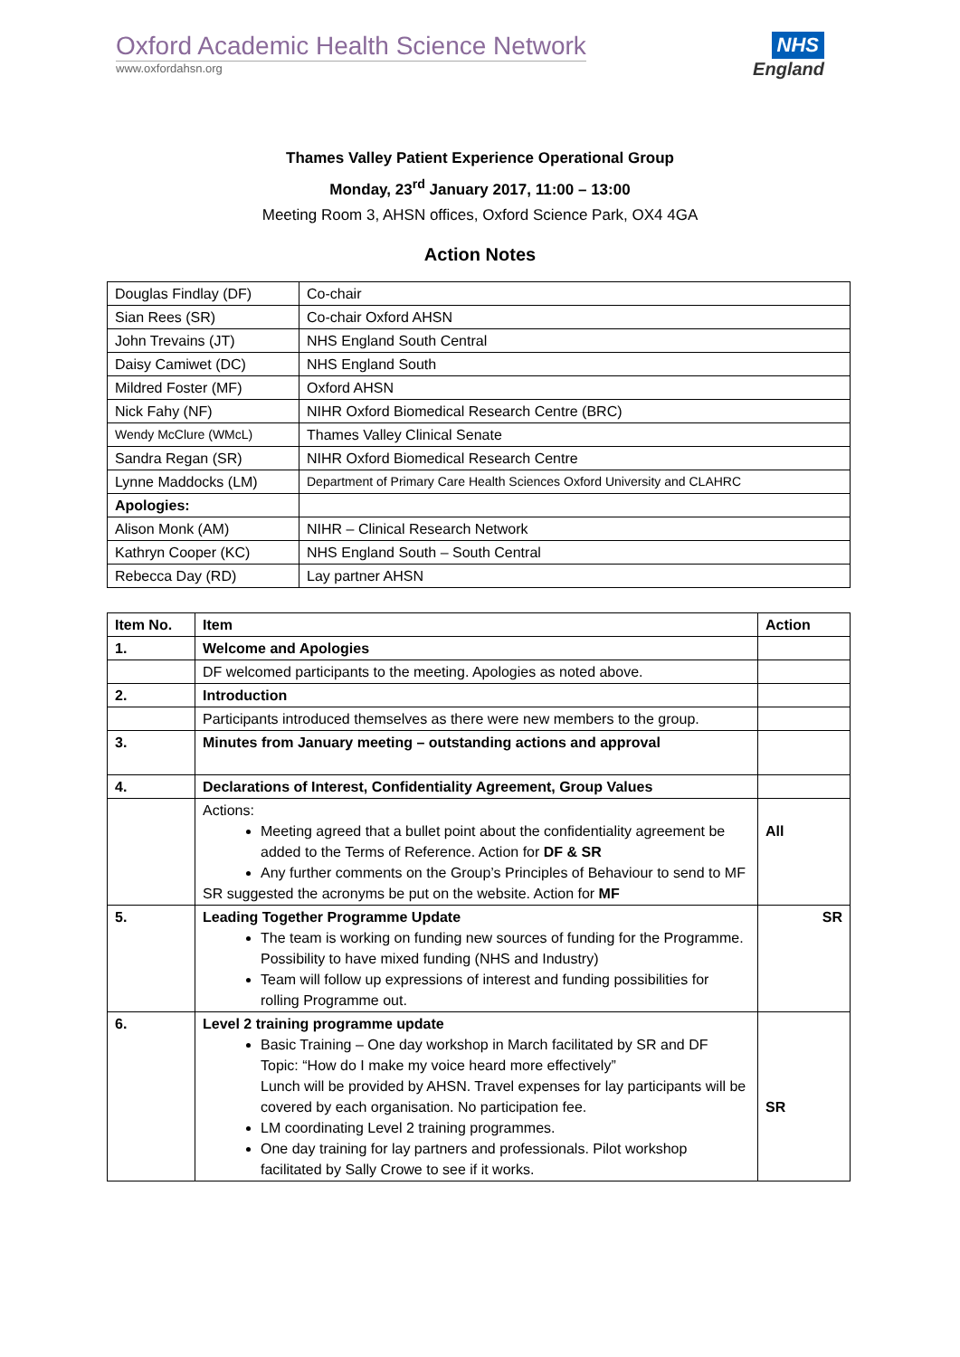Oxford Academic Health Science Network
www.oxfordahsn.org
NHS
England
Thames Valley Patient Experience Operational Group
Monday, 23<sup>rd</sup> January 2017, 11:00 – 13:00
Meeting Room 3, AHSN offices, Oxford Science Park, OX4 4GA
Action Notes
| Douglas Findlay (DF) | Co-chair |
| Sian Rees (SR) | Co-chair Oxford AHSN |
| John Trevains (JT) | NHS England South Central |
| Daisy Camiwet (DC) | NHS England South |
| Mildred Foster (MF) | Oxford AHSN |
| Nick Fahy (NF) | NIHR Oxford Biomedical Research Centre (BRC) |
| Wendy McClure (WMcL) | Thames Valley Clinical Senate |
| Sandra Regan (SR) | NIHR Oxford Biomedical Research Centre |
| Lynne Maddocks (LM) | Department of Primary Care Health Sciences Oxford University and CLAHRC |
| Apologies: | |
| Alison Monk (AM) | NIHR – Clinical Research Network |
| Kathryn Cooper (KC) | NHS England South – South Central |
| Rebecca Day (RD) | Lay partner AHSN |
| Item No. | Item | Action |
| --- | --- | --- |
| 1. | Welcome and Apologies | |
| | DF welcomed participants to the meeting. Apologies as noted above. | |
| 2. | Introduction | |
| | Participants introduced themselves as there were new members to the group. | |
| 3. | Minutes from January meeting – outstanding actions and approval | |
| 4. | Declarations of Interest, Confidentiality Agreement, Group Values | |
| | Actions: Meeting agreed that a bullet point about the confidentiality agreement be added to the Terms of Reference. Action for DF & SR Any further comments on the Group’s Principles of Behaviour to send to MF SR suggested the acronyms be put on the website. Action for MF | All |
| 5. | Leading Together Programme Update The team is working on funding new sources of funding for the Programme. Possibility to have mixed funding (NHS and Industry) Team will follow up expressions of interest and funding possibilities for rolling Programme out. | SR |
| 6. | Level 2 training programme update Basic Training – One day workshop in March facilitated by SR and DF Topic: “How do I make my voice heard more effectively” Lunch will be provided by AHSN. Travel expenses for lay participants will be covered by each organisation. No participation fee. LM coordinating Level 2 training programmes. One day training for lay partners and professionals. Pilot workshop facilitated by Sally Crowe to see if it works. | SR |